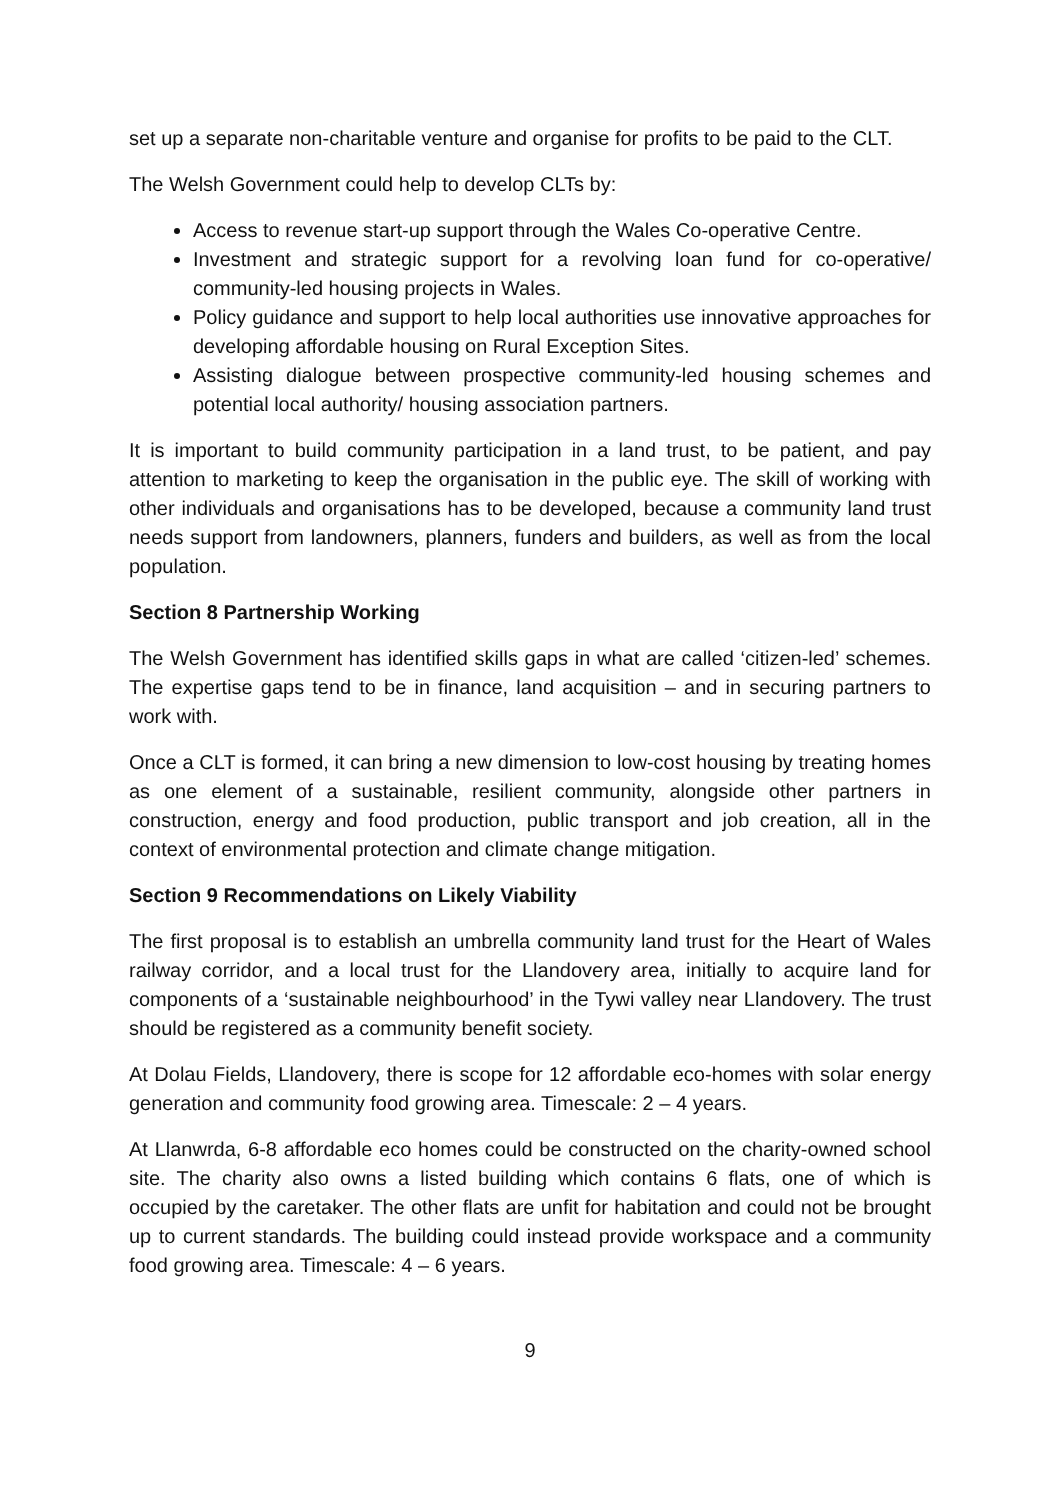set up a separate non-charitable venture and organise for profits to be paid to the CLT.
The Welsh Government could help to develop CLTs by:
Access to revenue start-up support through the Wales Co-operative Centre.
Investment and strategic support for a revolving loan fund for co-operative/ community-led housing projects in Wales.
Policy guidance and support to help local authorities use innovative approaches for developing affordable housing on Rural Exception Sites.
Assisting dialogue between prospective community-led housing schemes and potential local authority/ housing association partners.
It is important to build community participation in a land trust, to be patient, and pay attention to marketing to keep the organisation in the public eye. The skill of working with other individuals and organisations has to be developed, because a community land trust needs support from landowners, planners, funders and builders, as well as from the local population.
Section 8 Partnership Working
The Welsh Government has identified skills gaps in what are called ‘citizen-led’ schemes. The expertise gaps tend to be in finance, land acquisition – and in securing partners to work with.
Once a CLT is formed, it can bring a new dimension to low-cost housing by treating homes as one element of a sustainable, resilient community, alongside other partners in construction, energy and food production, public transport and job creation, all in the context of environmental protection and climate change mitigation.
Section 9 Recommendations on Likely Viability
The first proposal is to establish an umbrella community land trust for the Heart of Wales railway corridor, and a local trust for the Llandovery area, initially to acquire land for components of a ‘sustainable neighbourhood’ in the Tywi valley near Llandovery. The trust should be registered as a community benefit society.
At Dolau Fields, Llandovery, there is scope for 12 affordable eco-homes with solar energy generation and community food growing area. Timescale: 2 – 4 years.
At Llanwrda, 6-8 affordable eco homes could be constructed on the charity-owned school site. The charity also owns a listed building which contains 6 flats, one of which is occupied by the caretaker. The other flats are unfit for habitation and could not be brought up to current standards. The building could instead provide workspace and a community food growing area. Timescale: 4 – 6 years.
9